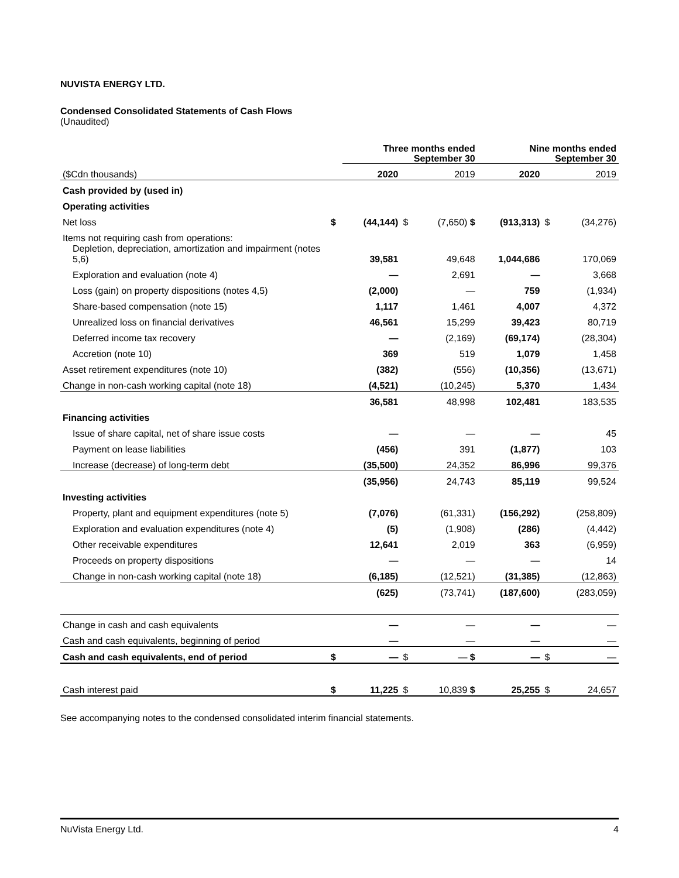NUVISTA ENERGY LTD.
Condensed Consolidated Statements of Cash Flows
(Unaudited)
| | | Three months ended September 30 | | | Nine months ended September 30 | | |
| --- | --- | --- | --- | --- | --- | --- | --- |
| ($Cdn thousands) | | 2020 | | 2019 | 2020 | | 2019 |
| Cash provided by (used in) | | | | | | | |
| Operating activities | | | | | | | |
| Net loss | $ | (44,144) | $ | (7,650) $ | (913,313) | $ | (34,276) |
| Items not requiring cash from operations: | | | | | | | |
| Depletion, depreciation, amortization and impairment (notes 5,6) | | 39,581 | | 49,648 | 1,044,686 | | 170,069 |
| Exploration and evaluation (note 4) | | — | | 2,691 | — | | 3,668 |
| Loss (gain) on property dispositions (notes 4,5) | | (2,000) | | — | 759 | | (1,934) |
| Share-based compensation (note 15) | | 1,117 | | 1,461 | 4,007 | | 4,372 |
| Unrealized loss on financial derivatives | | 46,561 | | 15,299 | 39,423 | | 80,719 |
| Deferred income tax recovery | | — | | (2,169) | (69,174) | | (28,304) |
| Accretion (note 10) | | 369 | | 519 | 1,079 | | 1,458 |
| Asset retirement expenditures (note 10) | | (382) | | (556) | (10,356) | | (13,671) |
| Change in non-cash working capital (note 18) | | (4,521) | | (10,245) | 5,370 | | 1,434 |
| | | 36,581 | | 48,998 | 102,481 | | 183,535 |
| Financing activities | | | | | | | |
| Issue of share capital, net of share issue costs | | — | | — | — | | 45 |
| Payment on lease liabilities | | (456) | | 391 | (1,877) | | 103 |
| Increase (decrease) of long-term debt | | (35,500) | | 24,352 | 86,996 | | 99,376 |
| | | (35,956) | | 24,743 | 85,119 | | 99,524 |
| Investing activities | | | | | | | |
| Property, plant and equipment expenditures (note 5) | | (7,076) | | (61,331) | (156,292) | | (258,809) |
| Exploration and evaluation expenditures (note 4) | | (5) | | (1,908) | (286) | | (4,442) |
| Other receivable expenditures | | 12,641 | | 2,019 | 363 | | (6,959) |
| Proceeds on property dispositions | | — | | — | — | | 14 |
| Change in non-cash working capital (note 18) | | (6,185) | | (12,521) | (31,385) | | (12,863) |
| | | (625) | | (73,741) | (187,600) | | (283,059) |
| Change in cash and cash equivalents | | — | | — | — | | — |
| Cash and cash equivalents, beginning of period | | — | | — | — | | — |
| Cash and cash equivalents, end of period | $ | — | $ | — $ | — | $ | — |
| Cash interest paid | $ | 11,225 | $ | 10,839 $ | 25,255 | $ | 24,657 |
See accompanying notes to the condensed consolidated interim financial statements.
NuVista Energy Ltd. 4